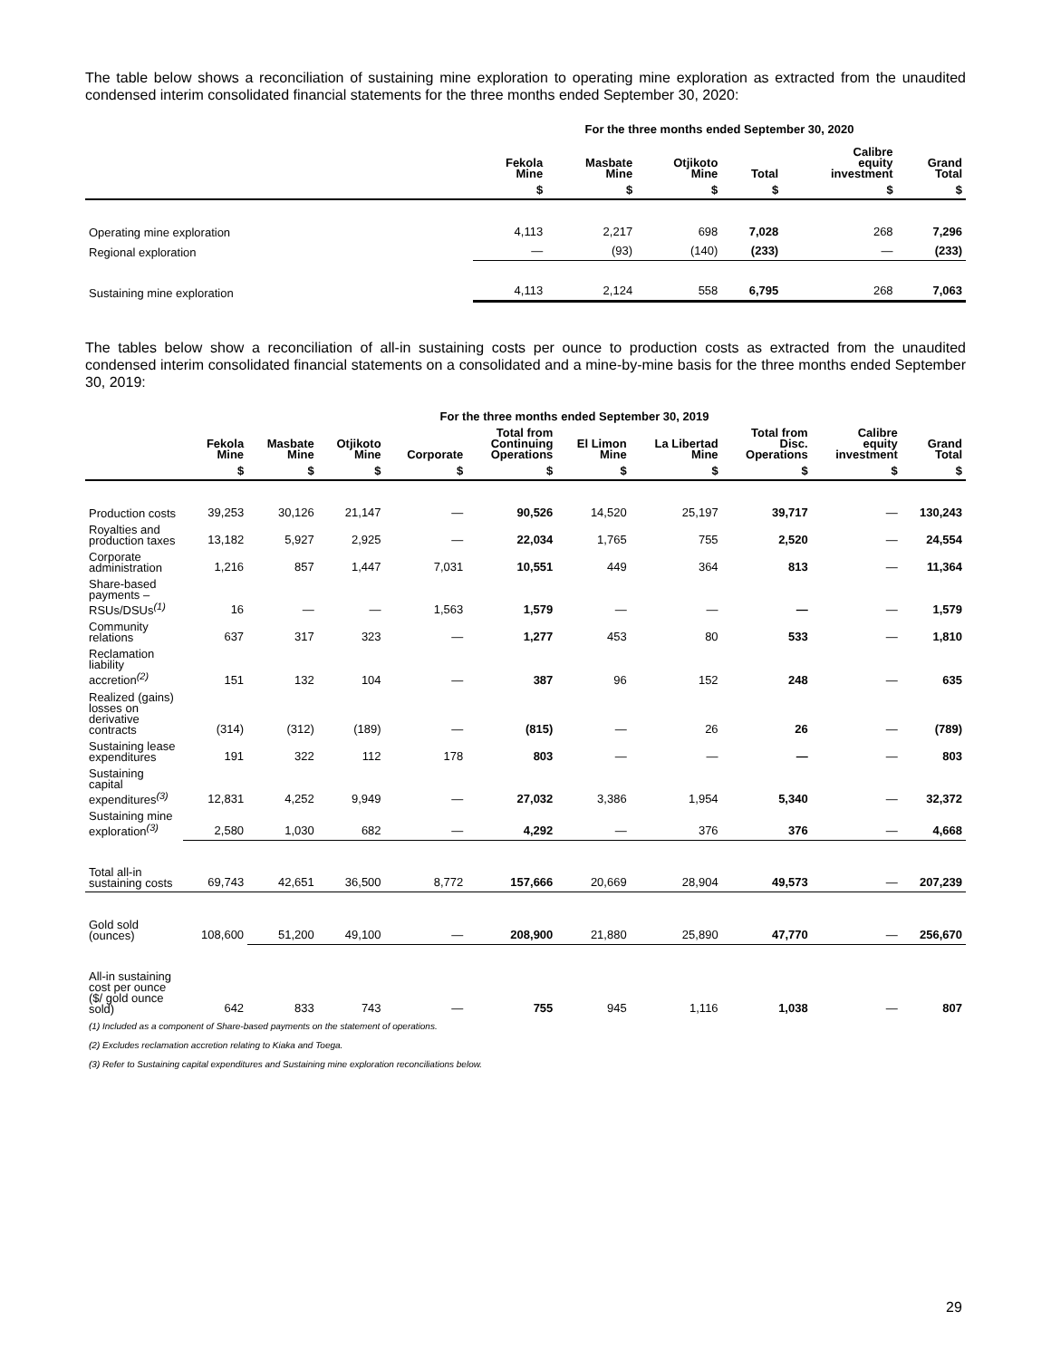The table below shows a reconciliation of sustaining mine exploration to operating mine exploration as extracted from the unaudited condensed interim consolidated financial statements for the three months ended September 30, 2020:
| | For the three months ended September 30, 2020 | | | | | |
| --- | --- | --- | --- | --- | --- | --- |
| | Fekola Mine | Masbate Mine | Otjikoto Mine | Total | Calibre equity investment | Grand Total |
| | $ | $ | $ | $ | $ | $ |
| Operating mine exploration | 4,113 | 2,217 | 698 | 7,028 | 268 | 7,296 |
| Regional exploration | — | (93) | (140) | (233) | — | (233) |
| Sustaining mine exploration | 4,113 | 2,124 | 558 | 6,795 | 268 | 7,063 |
The tables below show a reconciliation of all-in sustaining costs per ounce to production costs as extracted from the unaudited condensed interim consolidated financial statements on a consolidated and a mine-by-mine basis for the three months ended September 30, 2019:
| | For the three months ended September 30, 2019 | | | | | | | | | |
| --- | --- | --- | --- | --- | --- | --- | --- | --- | --- | --- |
| | Fekola Mine | Masbate Mine | Otjikoto Mine | Corporate | Total from Continuing Operations | El Limon Mine | La Libertad Mine | Total from Disc. Operations | Calibre equity investment | Grand Total |
| | $ | $ | $ | $ | $ | $ | $ | $ | $ | $ |
| Production costs | 39,253 | 30,126 | 21,147 | — | 90,526 | 14,520 | 25,197 | 39,717 | — | 130,243 |
| Royalties and production taxes | 13,182 | 5,927 | 2,925 | — | 22,034 | 1,765 | 755 | 2,520 | — | 24,554 |
| Corporate administration | 1,216 | 857 | 1,447 | 7,031 | 10,551 | 449 | 364 | 813 | — | 11,364 |
| Share-based payments – RSUs/DSUs<sup>(1)</sup> | 16 | — | — | 1,563 | 1,579 | — | — | — | — | 1,579 |
| Community relations | 637 | 317 | 323 | — | 1,277 | 453 | 80 | 533 | — | 1,810 |
| Reclamation liability accretion<sup>(2)</sup> | 151 | 132 | 104 | — | 387 | 96 | 152 | 248 | — | 635 |
| Realized (gains) losses on derivative contracts | (314) | (312) | (189) | — | (815) | — | 26 | 26 | — | (789) |
| Sustaining lease expenditures | 191 | 322 | 112 | 178 | 803 | — | — | — | — | 803 |
| Sustaining capital expenditures<sup>(3)</sup> | 12,831 | 4,252 | 9,949 | — | 27,032 | 3,386 | 1,954 | 5,340 | — | 32,372 |
| Sustaining mine exploration<sup>(3)</sup> | 2,580 | 1,030 | 682 | — | 4,292 | — | 376 | 376 | — | 4,668 |
| Total all-in sustaining costs | 69,743 | 42,651 | 36,500 | 8,772 | 157,666 | 20,669 | 28,904 | 49,573 | — | 207,239 |
| Gold sold (ounces) | 108,600 | 51,200 | 49,100 | — | 208,900 | 21,880 | 25,890 | 47,770 | — | 256,670 |
| All-in sustaining cost per ounce ($/ gold ounce sold) | 642 | 833 | 743 | — | 755 | 945 | 1,116 | 1,038 | — | 807 |
(1) Included as a component of Share-based payments on the statement of operations.
(2) Excludes reclamation accretion relating to Kiaka and Toega.
(3) Refer to Sustaining capital expenditures and Sustaining mine exploration reconciliations below.
29